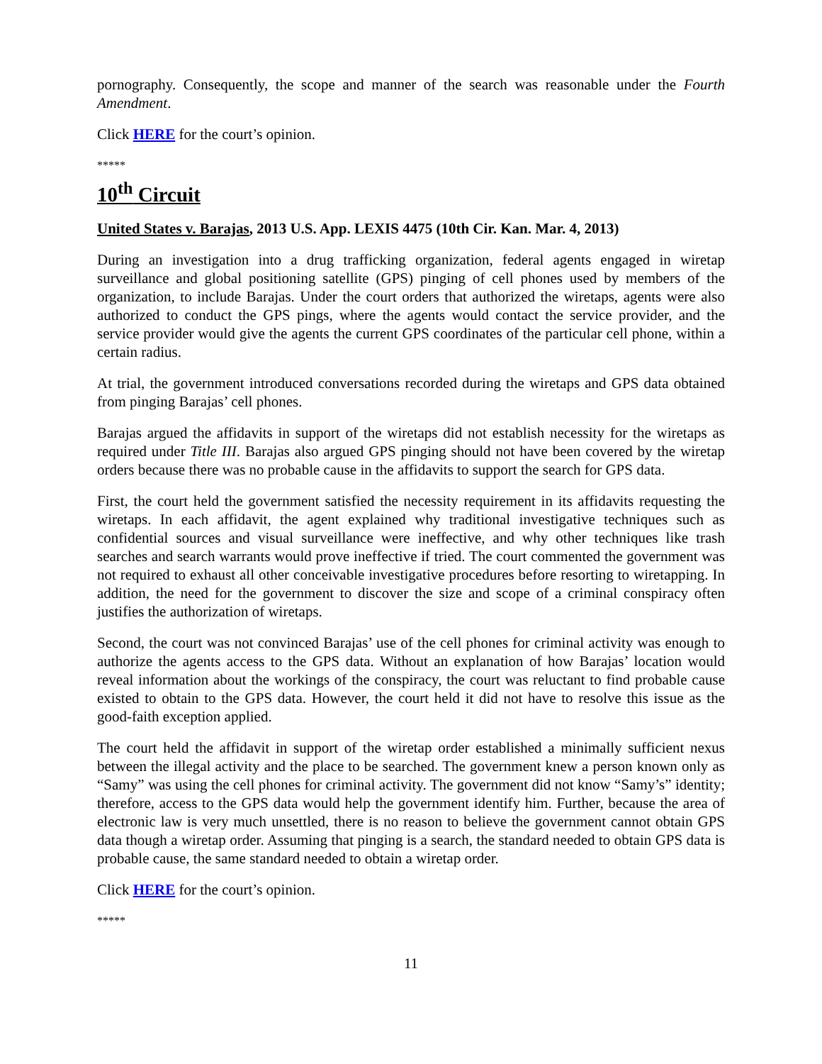pornography. Consequently, the scope and manner of the search was reasonable under the Fourth Amendment.
Click HERE for the court’s opinion.
*****
10<sup>th</sup> Circuit
United States v. Barajas, 2013 U.S. App. LEXIS 4475 (10th Cir. Kan. Mar. 4, 2013)
During an investigation into a drug trafficking organization, federal agents engaged in wiretap surveillance and global positioning satellite (GPS) pinging of cell phones used by members of the organization, to include Barajas. Under the court orders that authorized the wiretaps, agents were also authorized to conduct the GPS pings, where the agents would contact the service provider, and the service provider would give the agents the current GPS coordinates of the particular cell phone, within a certain radius.
At trial, the government introduced conversations recorded during the wiretaps and GPS data obtained from pinging Barajas’ cell phones.
Barajas argued the affidavits in support of the wiretaps did not establish necessity for the wiretaps as required under Title III. Barajas also argued GPS pinging should not have been covered by the wiretap orders because there was no probable cause in the affidavits to support the search for GPS data.
First, the court held the government satisfied the necessity requirement in its affidavits requesting the wiretaps. In each affidavit, the agent explained why traditional investigative techniques such as confidential sources and visual surveillance were ineffective, and why other techniques like trash searches and search warrants would prove ineffective if tried. The court commented the government was not required to exhaust all other conceivable investigative procedures before resorting to wiretapping. In addition, the need for the government to discover the size and scope of a criminal conspiracy often justifies the authorization of wiretaps.
Second, the court was not convinced Barajas’ use of the cell phones for criminal activity was enough to authorize the agents access to the GPS data. Without an explanation of how Barajas’ location would reveal information about the workings of the conspiracy, the court was reluctant to find probable cause existed to obtain to the GPS data. However, the court held it did not have to resolve this issue as the good-faith exception applied.
The court held the affidavit in support of the wiretap order established a minimally sufficient nexus between the illegal activity and the place to be searched. The government knew a person known only as “Samy” was using the cell phones for criminal activity. The government did not know “Samy’s” identity; therefore, access to the GPS data would help the government identify him. Further, because the area of electronic law is very much unsettled, there is no reason to believe the government cannot obtain GPS data though a wiretap order. Assuming that pinging is a search, the standard needed to obtain GPS data is probable cause, the same standard needed to obtain a wiretap order.
Click HERE for the court’s opinion.
*****
11